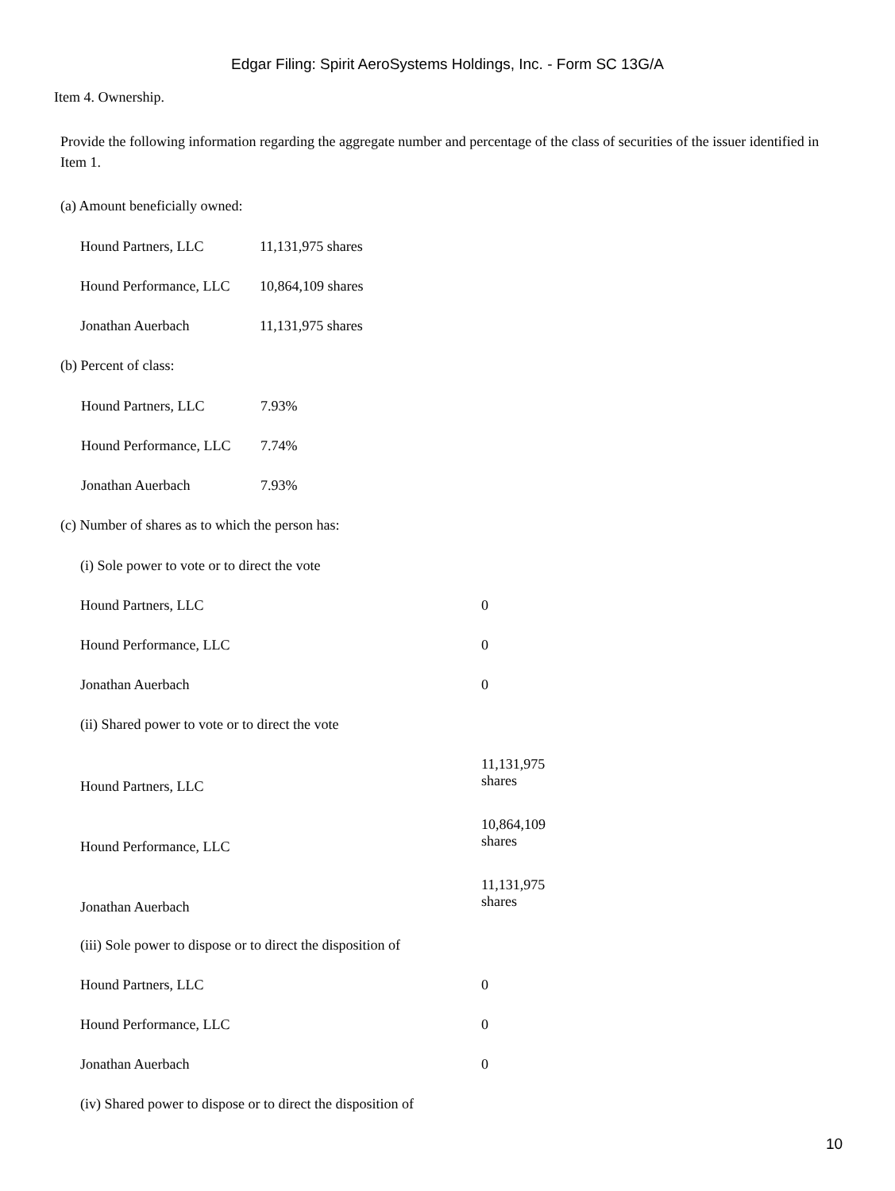Edgar Filing: Spirit AeroSystems Holdings, Inc. - Form SC 13G/A
Item 4. Ownership.
Provide the following information regarding the aggregate number and percentage of the class of securities of the issuer identified in Item 1.
(a) Amount beneficially owned:
| Hound Partners, LLC | 11,131,975 shares |
| Hound Performance, LLC | 10,864,109 shares |
| Jonathan Auerbach | 11,131,975 shares |
(b) Percent of class:
| Hound Partners, LLC | 7.93% |
| Hound Performance, LLC | 7.74% |
| Jonathan Auerbach | 7.93% |
(c) Number of shares as to which the person has:
| (i) Sole power to vote or to direct the vote | |
| Hound Partners, LLC | 0 |
| Hound Performance, LLC | 0 |
| Jonathan Auerbach | 0 |
| (ii) Shared power to vote or to direct the vote | |
| Hound Partners, LLC | 11,131,975 shares |
| Hound Performance, LLC | 10,864,109 shares |
| Jonathan Auerbach | 11,131,975 shares |
| (iii) Sole power to dispose or to direct the disposition of | |
| Hound Partners, LLC | 0 |
| Hound Performance, LLC | 0 |
| Jonathan Auerbach | 0 |
| (iv) Shared power to dispose or to direct the disposition of | |
10